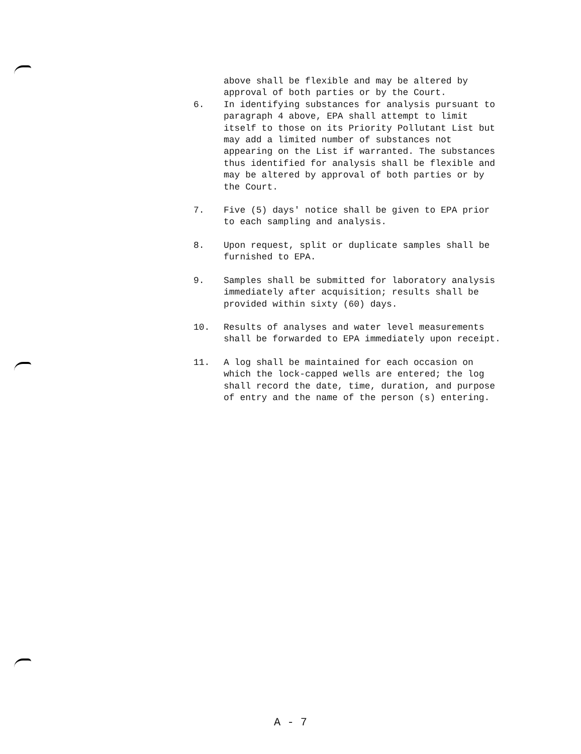above shall be flexible and may be altered by approval of both parties or by the Court.
6. In identifying substances for analysis pursuant to paragraph 4 above, EPA shall attempt to limit itself to those on its Priority Pollutant List but may add a limited number of substances not appearing on the List if warranted. The substances thus identified for analysis shall be flexible and may be altered by approval of both parties or by the Court.
7. Five (5) days' notice shall be given to EPA prior to each sampling and analysis.
8. Upon request, split or duplicate samples shall be furnished to EPA.
9. Samples shall be submitted for laboratory analysis immediately after acquisition; results shall be provided within sixty (60) days.
10. Results of analyses and water level measurements shall be forwarded to EPA immediately upon receipt.
11. A log shall be maintained for each occasion on which the lock-capped wells are entered; the log shall record the date, time, duration, and purpose of entry and the name of the person (s) entering.
A - 7